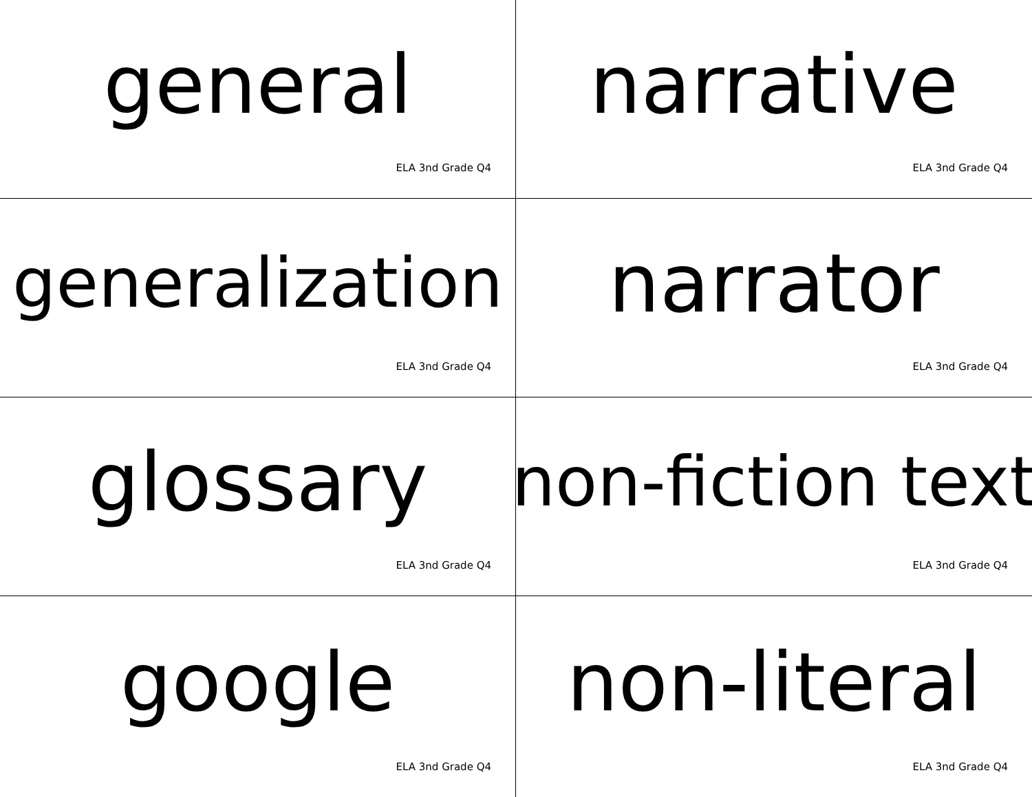general
ELA 3nd Grade Q4
narrative
ELA 3nd Grade Q4
generalization
ELA 3nd Grade Q4
narrator
ELA 3nd Grade Q4
glossary
ELA 3nd Grade Q4
non-fiction text
ELA 3nd Grade Q4
google
ELA 3nd Grade Q4
non-literal
ELA 3nd Grade Q4